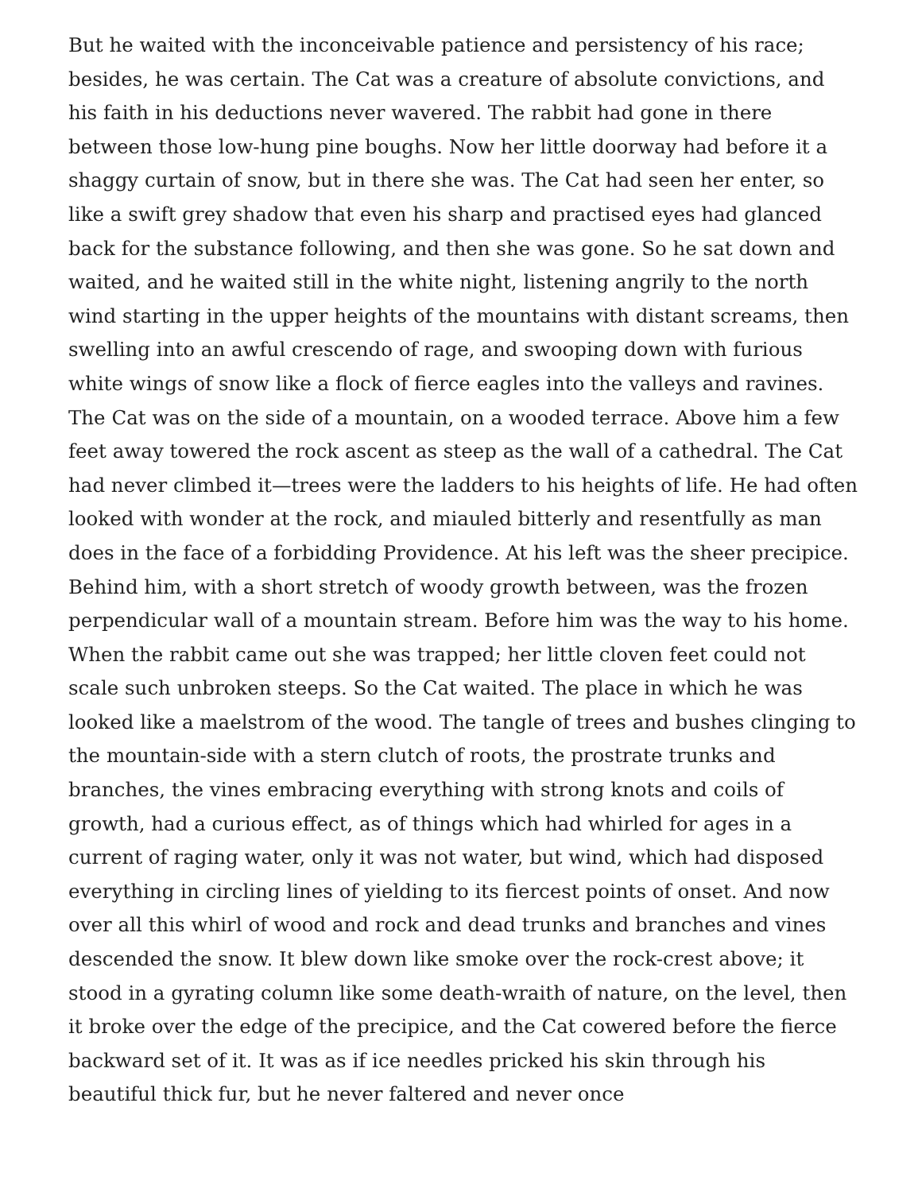But he waited with the inconceivable patience and persistency of his race; besides, he was certain. The Cat was a creature of absolute convictions, and his faith in his deductions never wavered. The rabbit had gone in there between those low-hung pine boughs. Now her little doorway had before it a shaggy curtain of snow, but in there she was. The Cat had seen her enter, so like a swift grey shadow that even his sharp and practised eyes had glanced back for the substance following, and then she was gone. So he sat down and waited, and he waited still in the white night, listening angrily to the north wind starting in the upper heights of the mountains with distant screams, then swelling into an awful crescendo of rage, and swooping down with furious white wings of snow like a flock of fierce eagles into the valleys and ravines. The Cat was on the side of a mountain, on a wooded terrace. Above him a few feet away towered the rock ascent as steep as the wall of a cathedral. The Cat had never climbed it—trees were the ladders to his heights of life. He had often looked with wonder at the rock, and miauled bitterly and resentfully as man does in the face of a forbidding Providence. At his left was the sheer precipice. Behind him, with a short stretch of woody growth between, was the frozen perpendicular wall of a mountain stream. Before him was the way to his home. When the rabbit came out she was trapped; her little cloven feet could not scale such unbroken steeps. So the Cat waited. The place in which he was looked like a maelstrom of the wood. The tangle of trees and bushes clinging to the mountain-side with a stern clutch of roots, the prostrate trunks and branches, the vines embracing everything with strong knots and coils of growth, had a curious effect, as of things which had whirled for ages in a current of raging water, only it was not water, but wind, which had disposed everything in circling lines of yielding to its fiercest points of onset. And now over all this whirl of wood and rock and dead trunks and branches and vines descended the snow. It blew down like smoke over the rock-crest above; it stood in a gyrating column like some death-wraith of nature, on the level, then it broke over the edge of the precipice, and the Cat cowered before the fierce backward set of it. It was as if ice needles pricked his skin through his beautiful thick fur, but he never faltered and never once